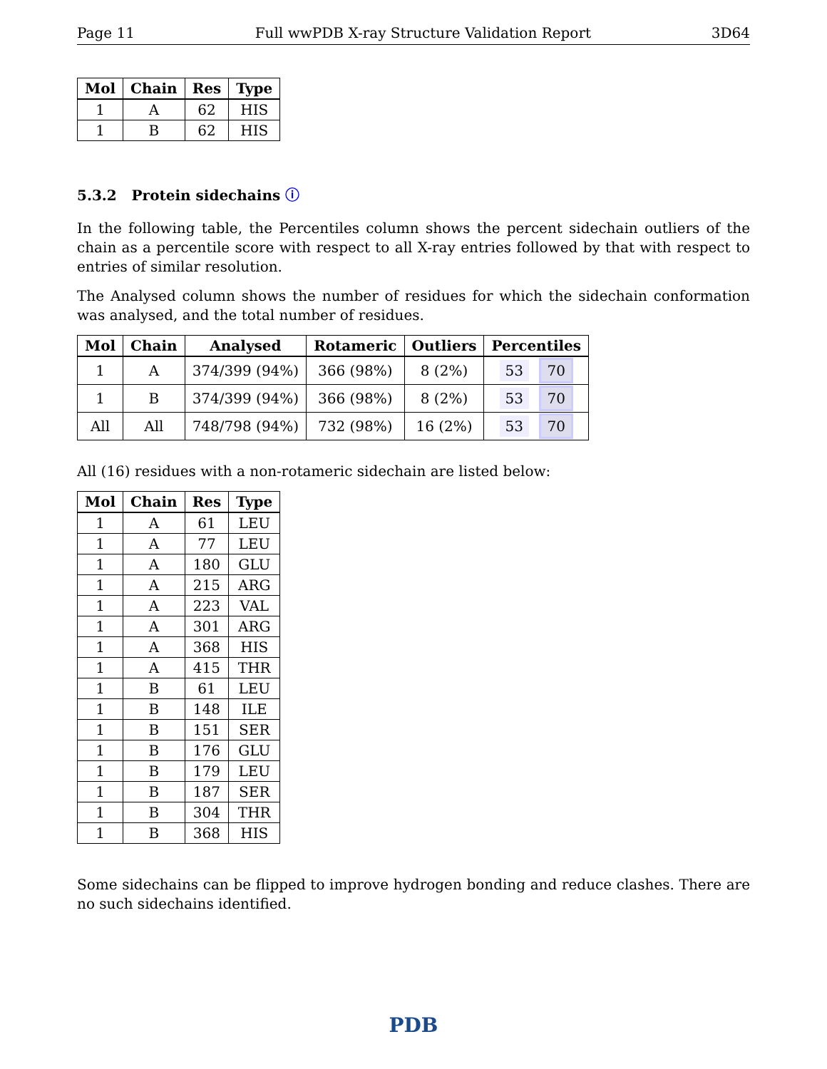Page 11 Full wwPDB X-ray Structure Validation Report 3D64
| Mol | Chain | Res | Type |
| --- | --- | --- | --- |
| 1 | A | 62 | HIS |
| 1 | B | 62 | HIS |
5.3.2 Protein sidechains ⓘ
In the following table, the Percentiles column shows the percent sidechain outliers of the chain as a percentile score with respect to all X-ray entries followed by that with respect to entries of similar resolution.
The Analysed column shows the number of residues for which the sidechain conformation was analysed, and the total number of residues.
| Mol | Chain | Analysed | Rotameric | Outliers | Percentiles |
| --- | --- | --- | --- | --- | --- |
| 1 | A | 374/399 (94%) | 366 (98%) | 8 (2%) | 53 70 |
| 1 | B | 374/399 (94%) | 366 (98%) | 8 (2%) | 53 70 |
| All | All | 748/798 (94%) | 732 (98%) | 16 (2%) | 53 70 |
All (16) residues with a non-rotameric sidechain are listed below:
| Mol | Chain | Res | Type |
| --- | --- | --- | --- |
| 1 | A | 61 | LEU |
| 1 | A | 77 | LEU |
| 1 | A | 180 | GLU |
| 1 | A | 215 | ARG |
| 1 | A | 223 | VAL |
| 1 | A | 301 | ARG |
| 1 | A | 368 | HIS |
| 1 | A | 415 | THR |
| 1 | B | 61 | LEU |
| 1 | B | 148 | ILE |
| 1 | B | 151 | SER |
| 1 | B | 176 | GLU |
| 1 | B | 179 | LEU |
| 1 | B | 187 | SER |
| 1 | B | 304 | THR |
| 1 | B | 368 | HIS |
Some sidechains can be flipped to improve hydrogen bonding and reduce clashes. There are no such sidechains identified.
PDB